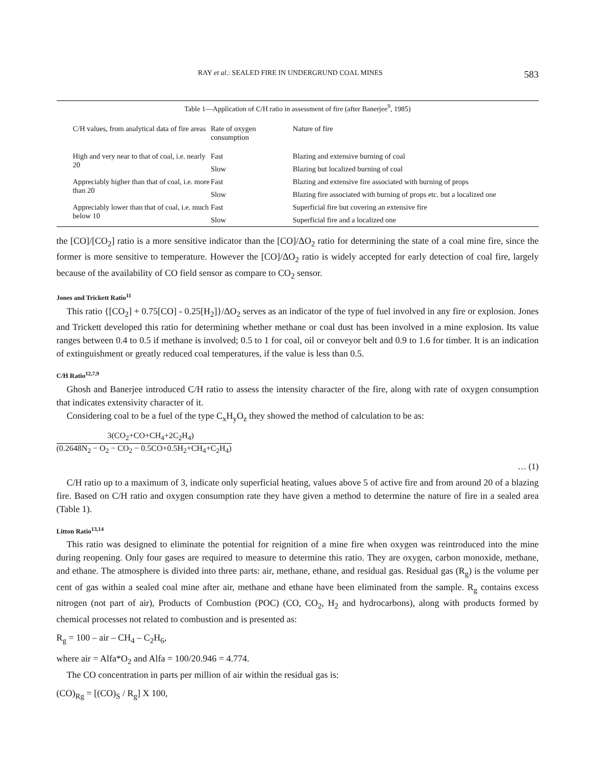RAY et al.: SEALED FIRE IN UNDERGRUND COAL MINES 583
Table 1—Application of C/H ratio in assessment of fire (after Banerjee<sup>9</sup>, 1985)
| C/H values, from analytical data of fire areas | Rate of oxygen consumption | Nature of fire |
| --- | --- | --- |
| High and very near to that of coal, i.e. nearly 20 | Fast | Blazing and extensive burning of coal |
| | Slow | Blazing but localized burning of coal |
| Appreciably higher than that of coal, i.e. more than 20 | Fast | Blazing and extensive fire associated with burning of props |
| | Slow | Blazing fire associated with burning of props etc. but a localized one |
| Appreciably lower than that of coal, i.e. much below 10 | Fast | Superficial fire but covering an extensive fire |
| | Slow | Superficial fire and a localized one |
the [CO]/[CO<sub>2</sub>] ratio is a more sensitive indicator than the [CO]/ΔO<sub>2</sub> ratio for determining the state of a coal mine fire, since the former is more sensitive to temperature. However the [CO]/ΔO<sub>2</sub> ratio is widely accepted for early detection of coal fire, largely because of the availability of CO field sensor as compare to CO<sub>2</sub> sensor.
Jones and Trickett Ratio<sup>11</sup>
This ratio {[CO<sub>2</sub>] + 0.75[CO] - 0.25[H<sub>2</sub>]}/ΔO<sub>2</sub> serves as an indicator of the type of fuel involved in any fire or explosion. Jones and Trickett developed this ratio for determining whether methane or coal dust has been involved in a mine explosion. Its value ranges between 0.4 to 0.5 if methane is involved; 0.5 to 1 for coal, oil or conveyor belt and 0.9 to 1.6 for timber. It is an indication of extinguishment or greatly reduced coal temperatures, if the value is less than 0.5.
C/H Ratio<sup>12,7,9</sup>
Ghosh and Banerjee introduced C/H ratio to assess the intensity character of the fire, along with rate of oxygen consumption that indicates extensivity character of it.
Considering coal to be a fuel of the type C<sub>x</sub>H<sub>y</sub>O<sub>z</sub> they showed the method of calculation to be as:
3(CO<sub>2</sub>+CO+CH<sub>4</sub>+2C<sub>2</sub>H<sub>4</sub>)
(0.2648N<sub>2</sub> − O<sub>2</sub> − CO<sub>2</sub> − 0.5CO+0.5H<sub>2</sub>+CH<sub>4</sub>+C<sub>2</sub>H<sub>4</sub>)
… (1)
C/H ratio up to a maximum of 3, indicate only superficial heating, values above 5 of active fire and from around 20 of a blazing fire. Based on C/H ratio and oxygen consumption rate they have given a method to determine the nature of fire in a sealed area (Table 1).
Litton Ratio<sup>13,14</sup>
This ratio was designed to eliminate the potential for reignition of a mine fire when oxygen was reintroduced into the mine during reopening. Only four gases are required to measure to determine this ratio. They are oxygen, carbon monoxide, methane, and ethane. The atmosphere is divided into three parts: air, methane, ethane, and residual gas. Residual gas (R<sub>g</sub>) is the volume per cent of gas within a sealed coal mine after air, methane and ethane have been eliminated from the sample. R<sub>g</sub> contains excess nitrogen (not part of air), Products of Combustion (POC) (CO, CO<sub>2</sub>, H<sub>2</sub> and hydrocarbons), along with products formed by chemical processes not related to combustion and is presented as:
R<sub>g</sub> = 100 – air – CH<sub>4</sub> – C<sub>2</sub>H<sub>6</sub>,
where air = Alfa*O<sub>2</sub> and Alfa = 100/20.946 = 4.774.
The CO concentration in parts per million of air within the residual gas is:
(CO)<sub>Rg</sub> = [(CO)<sub>S</sub> / R<sub>g</sub>] X 100,